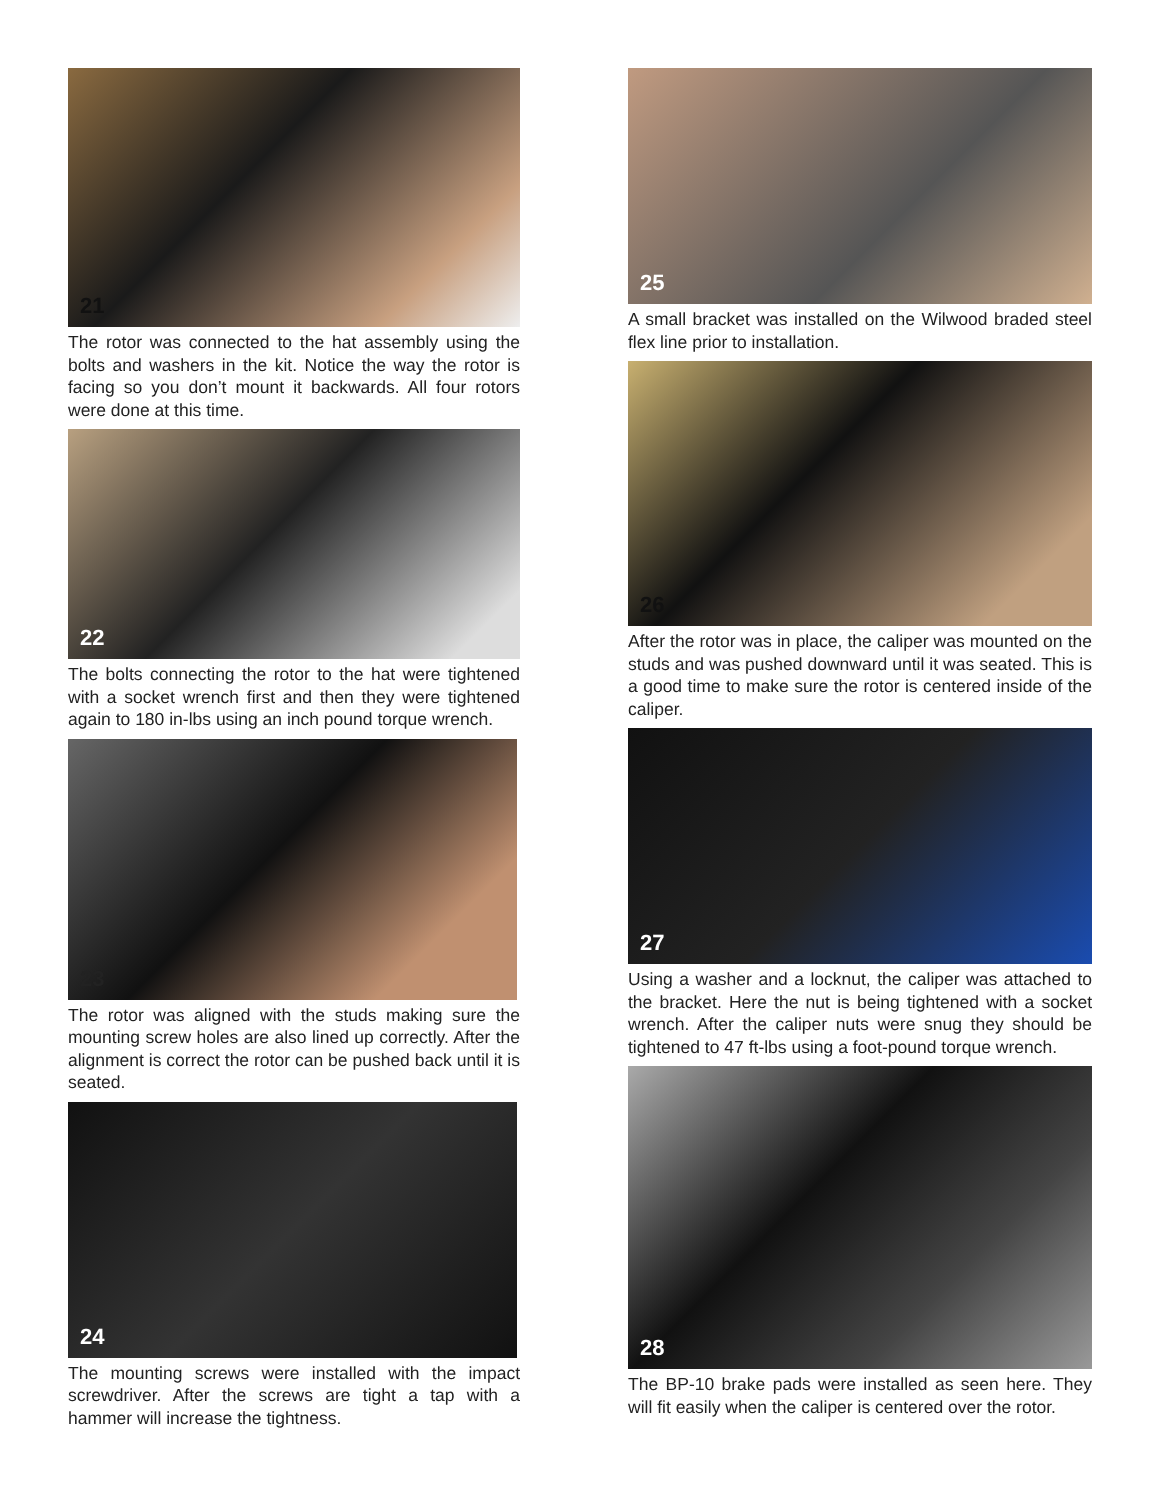21
The rotor was connected to the hat assembly using the bolts and washers in the kit. Notice the way the rotor is facing so you don’t mount it backwards. All four rotors were done at this time.
22
The bolts connecting the rotor to the hat were tightened with a socket wrench first and then they were tightened again to 180 in-lbs using an inch pound torque wrench.
23
The rotor was aligned with the studs making sure the mounting screw holes are also lined up correctly. After the alignment is correct the rotor can be pushed back until it is seated.
24
The mounting screws were installed with the impact screwdriver. After the screws are tight a tap with a hammer will increase the tightness.
25
A small bracket was installed on the Wilwood braded steel flex line prior to installation.
26
After the rotor was in place, the caliper was mounted on the studs and was pushed downward until it was seated. This is a good time to make sure the rotor is centered inside of the caliper.
27
Using a washer and a locknut, the caliper was attached to the bracket. Here the nut is being tightened with a socket wrench. After the caliper nuts were snug they should be tightened to 47 ft-lbs using a foot-pound torque wrench.
28
The BP-10 brake pads were installed as seen here. They will fit easily when the caliper is centered over the rotor.